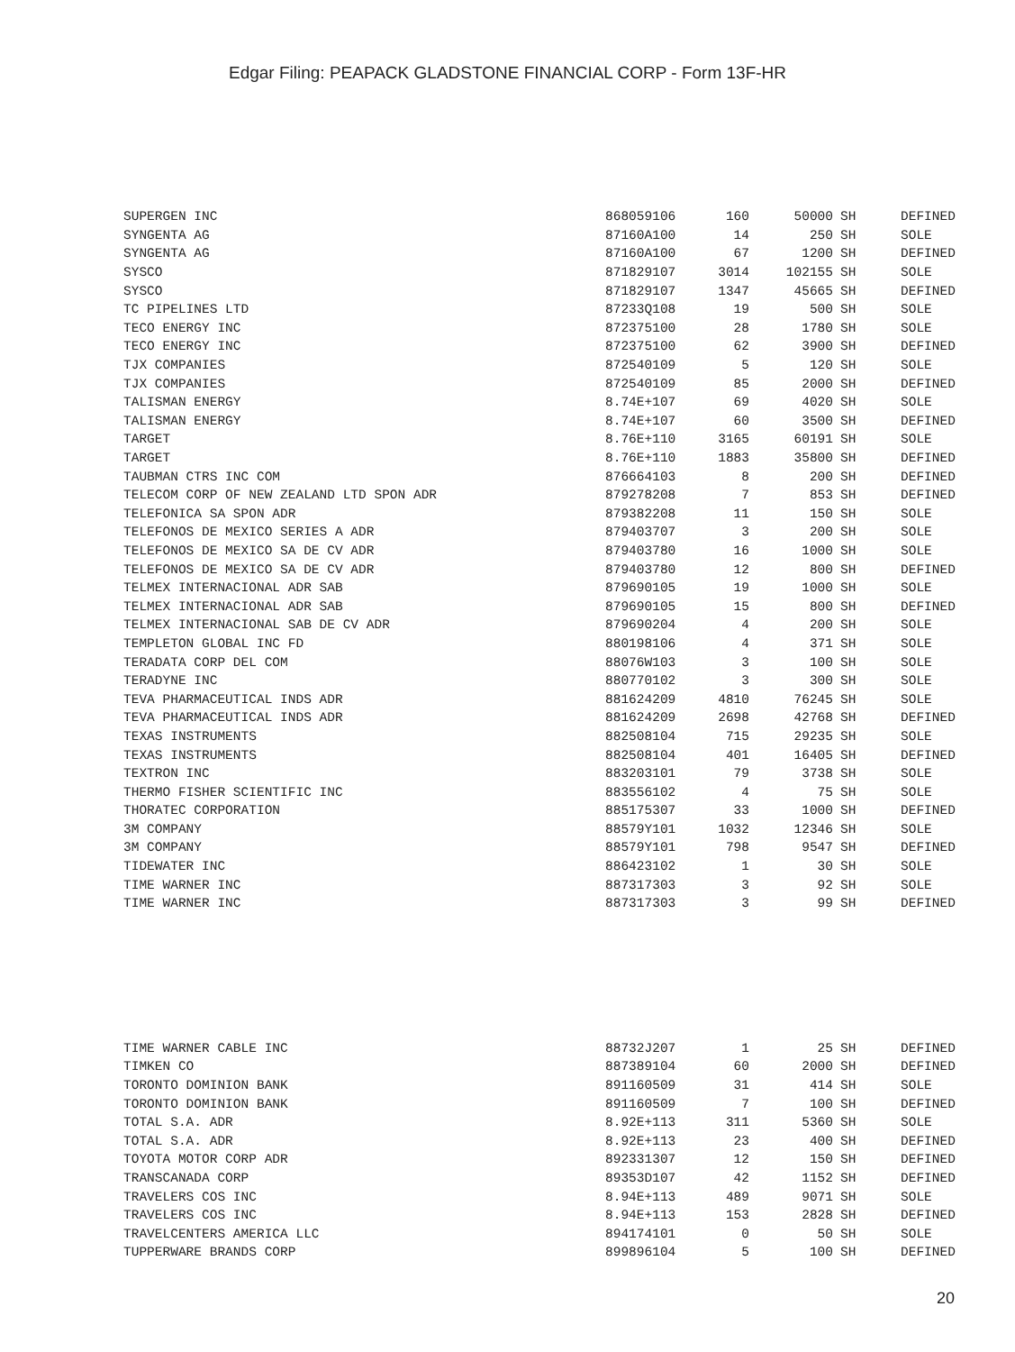Edgar Filing: PEAPACK GLADSTONE FINANCIAL CORP - Form 13F-HR
| SUPERGEN INC | 868059106 | 160 | 50000 | SH | DEFINED |
| SYNGENTA AG | 87160A100 | 14 | 250 | SH | SOLE |
| SYNGENTA AG | 87160A100 | 67 | 1200 | SH | DEFINED |
| SYSCO | 871829107 | 3014 | 102155 | SH | SOLE |
| SYSCO | 871829107 | 1347 | 45665 | SH | DEFINED |
| TC PIPELINES LTD | 87233Q108 | 19 | 500 | SH | SOLE |
| TECO ENERGY INC | 872375100 | 28 | 1780 | SH | SOLE |
| TECO ENERGY INC | 872375100 | 62 | 3900 | SH | DEFINED |
| TJX COMPANIES | 872540109 | 5 | 120 | SH | SOLE |
| TJX COMPANIES | 872540109 | 85 | 2000 | SH | DEFINED |
| TALISMAN ENERGY | 8.74E+107 | 69 | 4020 | SH | SOLE |
| TALISMAN ENERGY | 8.74E+107 | 60 | 3500 | SH | DEFINED |
| TARGET | 8.76E+110 | 3165 | 60191 | SH | SOLE |
| TARGET | 8.76E+110 | 1883 | 35800 | SH | DEFINED |
| TAUBMAN CTRS INC COM | 876664103 | 8 | 200 | SH | DEFINED |
| TELECOM CORP OF NEW ZEALAND LTD SPON ADR | 879278208 | 7 | 853 | SH | DEFINED |
| TELEFONICA SA SPON ADR | 879382208 | 11 | 150 | SH | SOLE |
| TELEFONOS DE MEXICO SERIES A ADR | 879403707 | 3 | 200 | SH | SOLE |
| TELEFONOS DE MEXICO SA DE CV ADR | 879403780 | 16 | 1000 | SH | SOLE |
| TELEFONOS DE MEXICO SA DE CV ADR | 879403780 | 12 | 800 | SH | DEFINED |
| TELMEX INTERNACIONAL ADR SAB | 879690105 | 19 | 1000 | SH | SOLE |
| TELMEX INTERNACIONAL ADR SAB | 879690105 | 15 | 800 | SH | DEFINED |
| TELMEX INTERNACIONAL SAB DE CV ADR | 879690204 | 4 | 200 | SH | SOLE |
| TEMPLETON GLOBAL INC FD | 880198106 | 4 | 371 | SH | SOLE |
| TERADATA CORP DEL COM | 88076W103 | 3 | 100 | SH | SOLE |
| TERADYNE INC | 880770102 | 3 | 300 | SH | SOLE |
| TEVA PHARMACEUTICAL INDS ADR | 881624209 | 4810 | 76245 | SH | SOLE |
| TEVA PHARMACEUTICAL INDS ADR | 881624209 | 2698 | 42768 | SH | DEFINED |
| TEXAS INSTRUMENTS | 882508104 | 715 | 29235 | SH | SOLE |
| TEXAS INSTRUMENTS | 882508104 | 401 | 16405 | SH | DEFINED |
| TEXTRON INC | 883203101 | 79 | 3738 | SH | SOLE |
| THERMO FISHER SCIENTIFIC INC | 883556102 | 4 | 75 | SH | SOLE |
| THORATEC CORPORATION | 885175307 | 33 | 1000 | SH | DEFINED |
| 3M COMPANY | 88579Y101 | 1032 | 12346 | SH | SOLE |
| 3M COMPANY | 88579Y101 | 798 | 9547 | SH | DEFINED |
| TIDEWATER INC | 886423102 | 1 | 30 | SH | SOLE |
| TIME WARNER INC | 887317303 | 3 | 92 | SH | SOLE |
| TIME WARNER INC | 887317303 | 3 | 99 | SH | DEFINED |
| TIME WARNER CABLE INC | 88732J207 | 1 | 25 | SH | DEFINED |
| TIMKEN CO | 887389104 | 60 | 2000 | SH | DEFINED |
| TORONTO DOMINION BANK | 891160509 | 31 | 414 | SH | SOLE |
| TORONTO DOMINION BANK | 891160509 | 7 | 100 | SH | DEFINED |
| TOTAL S.A. ADR | 8.92E+113 | 311 | 5360 | SH | SOLE |
| TOTAL S.A. ADR | 8.92E+113 | 23 | 400 | SH | DEFINED |
| TOYOTA MOTOR CORP ADR | 892331307 | 12 | 150 | SH | DEFINED |
| TRANSCANADA CORP | 89353D107 | 42 | 1152 | SH | DEFINED |
| TRAVELERS COS INC | 8.94E+113 | 489 | 9071 | SH | SOLE |
| TRAVELERS COS INC | 8.94E+113 | 153 | 2828 | SH | DEFINED |
| TRAVELCENTERS AMERICA LLC | 894174101 | 0 | 50 | SH | SOLE |
| TUPPERWARE BRANDS CORP | 899896104 | 5 | 100 | SH | DEFINED |
20